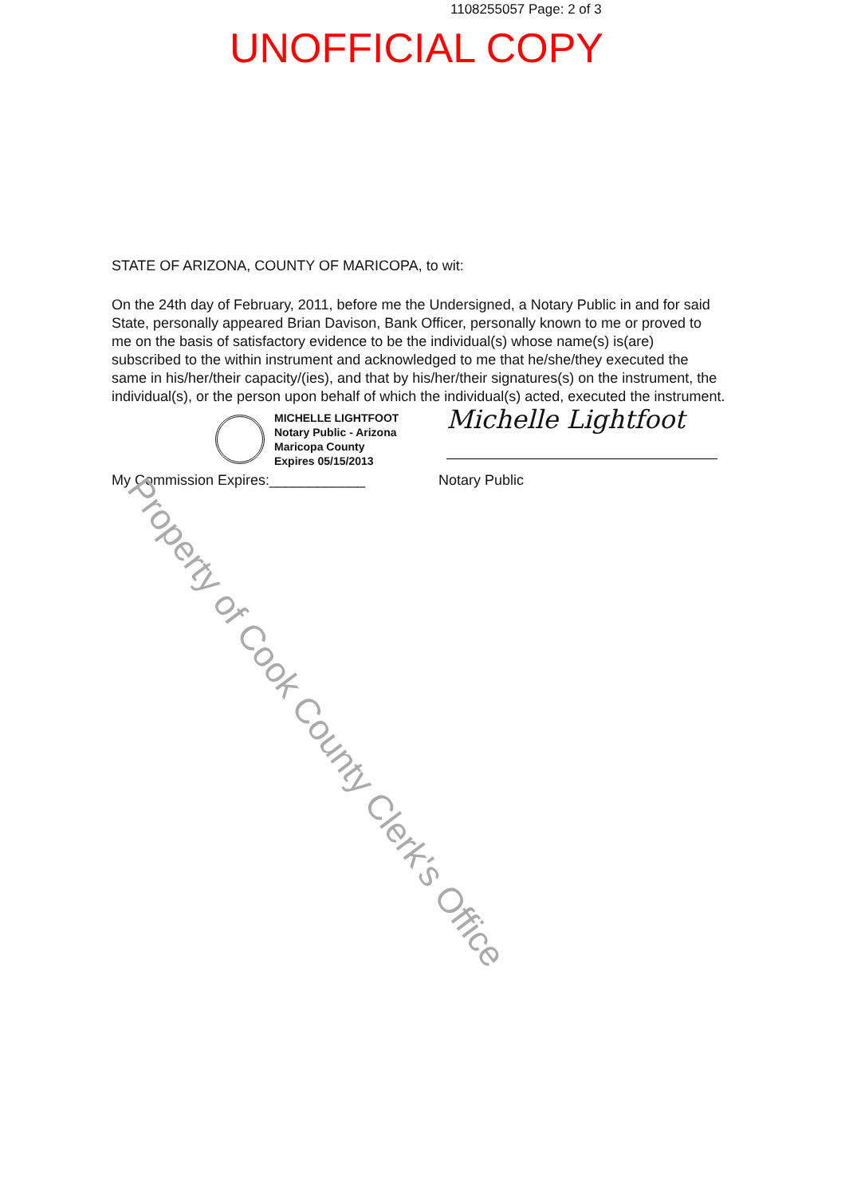1108255057 Page: 2 of 3
UNOFFICIAL COPY
STATE OF ARIZONA, COUNTY OF MARICOPA, to wit:
On the 24th day of February, 2011, before me the Undersigned, a Notary Public in and for said State, personally appeared Brian Davison, Bank Officer, personally known to me or proved to me on the basis of satisfactory evidence to be the individual(s) whose name(s) is(are) subscribed to the within instrument and acknowledged to me that he/she/they executed the same in his/her/their capacity/(ies), and that by his/her/their signatures(s) on the instrument, the individual(s), or the person upon behalf of which the individual(s) acted, executed the instrument.
MICHELLE LIGHTFOOT
Notary Public - Arizona
Maricopa County
Expires 05/15/2013
Michelle Lightfoot
My Commission Expires:____________ Notary Public
Property of Cook County Clerk's Office